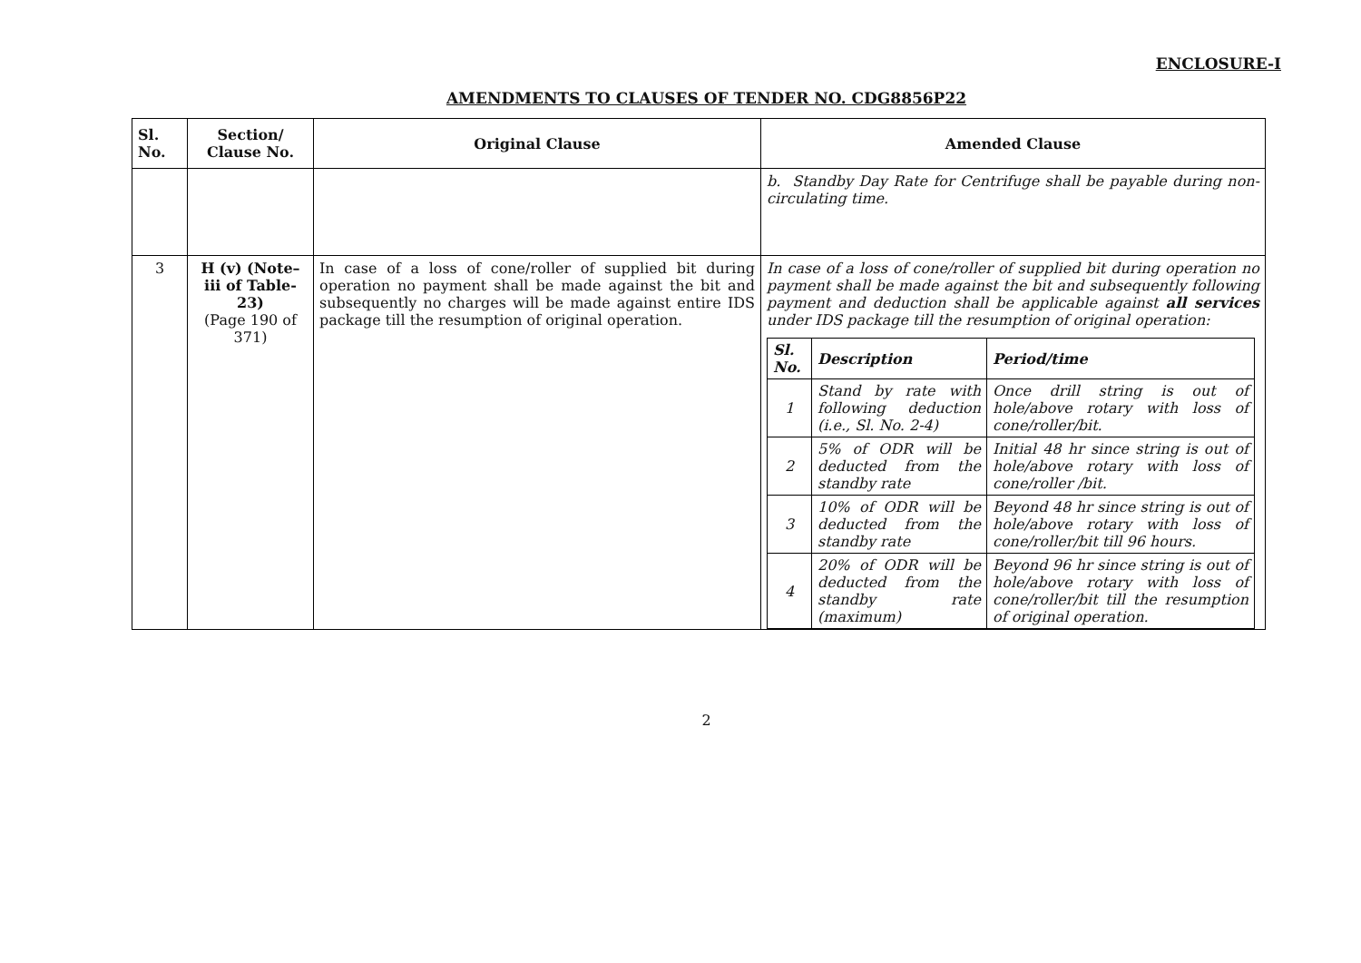ENCLOSURE-I
AMENDMENTS TO CLAUSES OF TENDER NO. CDG8856P22
| Sl. No. | Section/ Clause No. | Original Clause | Amended Clause |
| --- | --- | --- | --- |
| | | | b. Standby Day Rate for Centrifuge shall be payable during non-circulating time. |
| 3 | H (v) (Note–iii of Table-23) (Page 190 of 371) | In case of a loss of cone/roller of supplied bit during operation no payment shall be made against the bit and subsequently no charges will be made against entire IDS package till the resumption of original operation. | In case of a loss of cone/roller of supplied bit during operation no payment shall be made against the bit and subsequently following payment and deduction shall be applicable against all services under IDS package till the resumption of original operation: / Sl. No. / Description / Period/time / / --- / --- / --- / / 1 / Stand by rate with following deduction (i.e., Sl. No. 2-4) / Once drill string is out of hole/above rotary with loss of cone/roller/bit. / / 2 / 5% of ODR will be deducted from the standby rate / Initial 48 hr since string is out of hole/above rotary with loss of cone/roller /bit. / / 3 / 10% of ODR will be deducted from the standby rate / Beyond 48 hr since string is out of hole/above rotary with loss of cone/roller/bit till 96 hours. / / 4 / 20% of ODR will be deducted from the standby rate (maximum) / Beyond 96 hr since string is out of hole/above rotary with loss of cone/roller/bit till the resumption of original operation. / |
2